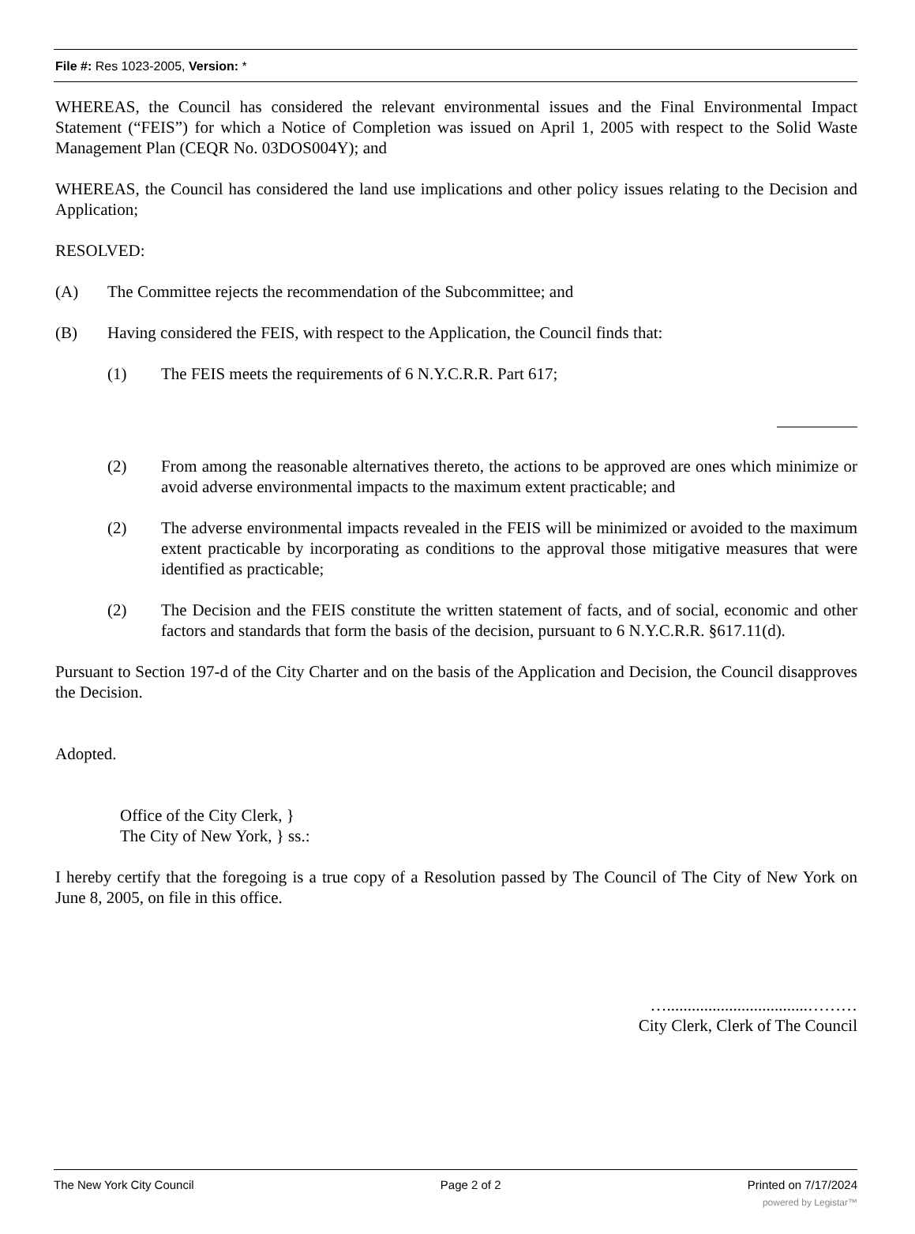File #: Res 1023-2005, Version: *
WHEREAS, the Council has considered the relevant environmental issues and the Final Environmental Impact Statement (“FEIS”) for which a Notice of Completion was issued on April 1, 2005 with respect to the Solid Waste Management Plan (CEQR No. 03DOS004Y); and
WHEREAS, the Council has considered the land use implications and other policy issues relating to the Decision and Application;
RESOLVED:
(A) The Committee rejects the recommendation of the Subcommittee; and
(B) Having considered the FEIS, with respect to the Application, the Council finds that:
(1) The FEIS meets the requirements of 6 N.Y.C.R.R. Part 617;
(2) From among the reasonable alternatives thereto, the actions to be approved are ones which minimize or avoid adverse environmental impacts to the maximum extent practicable; and
(2) The adverse environmental impacts revealed in the FEIS will be minimized or avoided to the maximum extent practicable by incorporating as conditions to the approval those mitigative measures that were identified as practicable;
(2) The Decision and the FEIS constitute the written statement of facts, and of social, economic and other factors and standards that form the basis of the decision, pursuant to 6 N.Y.C.R.R. §617.11(d).
Pursuant to Section 197-d of the City Charter and on the basis of the Application and Decision, the Council disapproves the Decision.
Adopted.
Office of the City Clerk, }
The City of New York, } ss.:
I hereby certify that the foregoing is a true copy of a Resolution passed by The Council of The City of New York on June 8, 2005, on file in this office.
…..................................………
City Clerk, Clerk of The Council
The New York City Council Page 2 of 2 Printed on 7/17/2024
powered by Legistar™